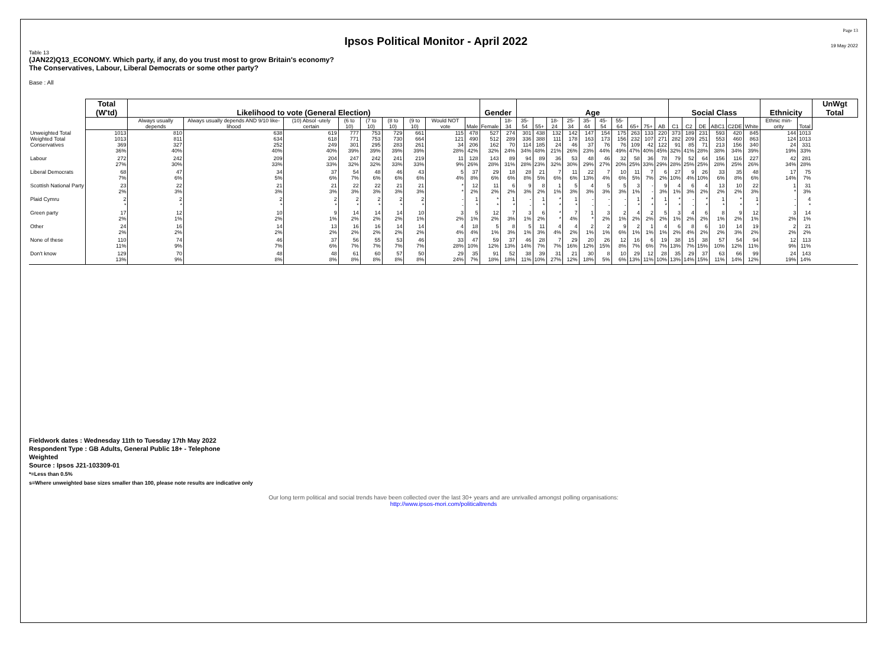Ipsos Political Monitor - April 2022
Page 13
19 May 2022
Table 13
(JAN22)Q13_ECONOMY. Which party, if any, do you trust most to grow Britain's economy?
The Conservatives, Labour, Liberal Democrats or some other party?
Base : All
| | Total (W'td) | Likelihood to vote (General Election) | | | | | | | | | Gender | | Age | | | | | | | | | | Social Class | | | | | | Ethnicity | | UnWgt Total |
| --- | --- | --- | --- | --- | --- | --- | --- | --- | --- | --- | --- | --- | --- | --- | --- | --- | --- | --- | --- | --- | --- | --- | --- | --- | --- | --- | --- | --- | --- | --- | --- |
| | | Always usually depends | Always usually depends AND 9/10 like-lihood | (10) Absol -utely certain | (6 to 10) | (7 to 10) | (8 to 10) | (9 to 10) | Would NOT vote | Male | Female | 18-34 | 35-54 | 55+ | 18-24 | 25-34 | 35-44 | 45-54 | 55-64 | 65+ | 75+ | AB | C1 | C2 | DE | ABC1 | C2DE | White | Ethnic min-ority | Total | |
| Unweighted Total | 1013 | 810 | 638 | 619 | 777 | 753 | 729 | 661 | 115 | 478 | 527 | 274 | 301 | 438 | 132 | 142 | 147 | 154 | 175 | 263 | 133 | 220 | 373 | 189 | 231 | 593 | 420 | 845 | 144 | 1013 | |
| Weighted Total | 1013 | 811 | 634 | 618 | 771 | 753 | 730 | 664 | 121 | 490 | 512 | 289 | 336 | 388 | 111 | 178 | 163 | 173 | 156 | 232 | 107 | 271 | 282 | 209 | 251 | 553 | 460 | 863 | 124 | 1013 | |
| Conservatives | 369 36% | 327 40% | 252 40% | 249 40% | 301 39% | 295 39% | 283 39% | 261 39% | 34 28% | 206 42% | 162 32% | 70 24% | 114 34% | 185 48% | 24 21% | 46 26% | 37 23% | 76 44% | 76 49% | 109 47% | 42 40% | 122 45% | 91 32% | 85 41% | 71 28% | 213 38% | 156 34% | 340 39% | 24 19% | 331 33% | |
| Labour | 272 27% | 242 30% | 209 33% | 204 33% | 247 32% | 242 32% | 241 33% | 219 33% | 11 9% | 128 26% | 143 28% | 89 31% | 94 28% | 89 23% | 36 32% | 53 30% | 48 29% | 46 27% | 32 20% | 58 25% | 36 33% | 78 29% | 79 28% | 52 25% | 64 25% | 156 28% | 116 25% | 227 26% | 42 34% | 281 28% | |
| Liberal Democrats | 68 7% | 47 6% | 34 5% | 37 6% | 54 7% | 48 6% | 46 6% | 43 6% | 5 4% | 37 8% | 29 6% | 18 6% | 28 8% | 21 5% | 7 6% | 11 6% | 22 13% | 7 4% | 10 6% | 11 5% | 7 7% | 6 2% | 27 10% | 9 4% | 26 10% | 33 6% | 35 8% | 48 6% | 17 14% | 75 7% | |
| Scottish National Party | 23 2% | 22 3% | 21 3% | 21 3% | 22 3% | 22 3% | 21 3% | 21 3% | * * | 12 2% | 11 2% | 6 2% | 9 3% | 8 2% | 1 1% | 5 3% | 4 3% | 5 3% | 5 3% | 3 1% | - - | 9 3% | 4 1% | 6 3% | 4 2% | 13 2% | 10 2% | 22 3% | 1 * | 31 3% | |
| Plaid Cymru | 2 * | 2 * | 2 * | 2 * | 2 * | 2 * | 2 * | 2 * | - - | 1 * | * * | 1 * | - - | 1 * | * * | 1 * | - - | - - | - - | 1 * | * * | 1 * | * * | - - | * * | 1 * | * * | 1 * | - - | 4 * | |
| Green party | 17 2% | 12 1% | 10 2% | 9 1% | 14 2% | 14 2% | 14 2% | 10 1% | 3 2% | 5 1% | 12 2% | 7 3% | 3 1% | 6 2% | * * | 7 4% | 1 * | 3 2% | 2 1% | 4 2% | 2 2% | 5 2% | 3 1% | 4 2% | 6 2% | 8 1% | 9 2% | 12 1% | 3 2% | 14 1% | |
| Other | 24 2% | 16 2% | 14 2% | 13 2% | 16 2% | 16 2% | 14 2% | 14 2% | 4 4% | 18 4% | 5 1% | 8 3% | 5 1% | 11 3% | 4 4% | 4 2% | 2 1% | 2 1% | 9 6% | 2 1% | 1 1% | 4 1% | 6 2% | 8 4% | 6 2% | 10 2% | 14 3% | 19 2% | 2 2% | 21 2% | |
| None of these | 110 11% | 74 9% | 46 7% | 37 6% | 56 7% | 55 7% | 53 7% | 46 7% | 33 28% | 47 10% | 59 12% | 37 13% | 46 14% | 28 7% | 7 7% | 29 16% | 20 12% | 26 15% | 12 8% | 16 7% | 6 6% | 19 7% | 38 13% | 15 7% | 38 15% | 57 10% | 54 12% | 94 11% | 12 9% | 113 11% | |
| Don't know | 129 13% | 70 9% | 48 8% | 48 8% | 61 8% | 60 8% | 57 8% | 50 8% | 29 24% | 35 7% | 91 18% | 52 18% | 38 11% | 39 10% | 31 27% | 21 12% | 30 18% | 8 5% | 10 6% | 29 13% | 12 11% | 28 10% | 35 13% | 29 14% | 37 15% | 63 11% | 66 14% | 99 12% | 24 19% | 143 14% | |
Fieldwork dates : Wednesday 11th to Tuesday 17th May 2022
Respondent Type : GB Adults, General Public 18+ - Telephone
Weighted
Source : Ipsos J21-103309-01
*=Less than 0.5%
s=Where unweighted base sizes smaller than 100, please note results are indicative only
Our long term political and social trends have been collected over the last 30+ years and are unrivalled amongst polling organisations:
http://www.ipsos-mori.com/politicaltrends